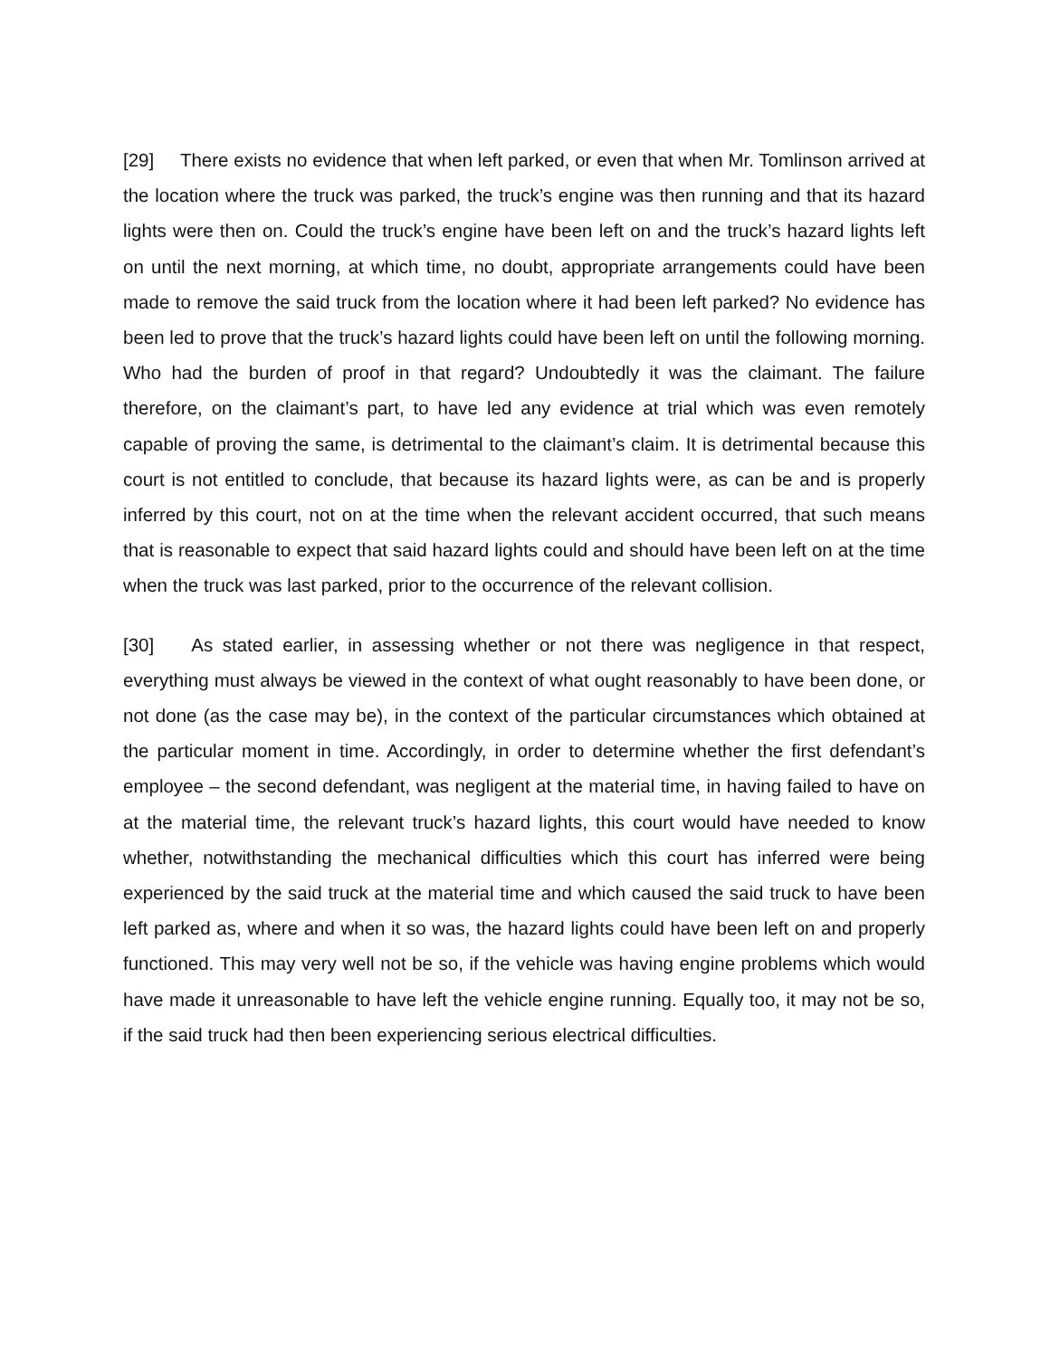[29] There exists no evidence that when left parked, or even that when Mr. Tomlinson arrived at the location where the truck was parked, the truck’s engine was then running and that its hazard lights were then on. Could the truck’s engine have been left on and the truck’s hazard lights left on until the next morning, at which time, no doubt, appropriate arrangements could have been made to remove the said truck from the location where it had been left parked? No evidence has been led to prove that the truck’s hazard lights could have been left on until the following morning. Who had the burden of proof in that regard? Undoubtedly it was the claimant. The failure therefore, on the claimant’s part, to have led any evidence at trial which was even remotely capable of proving the same, is detrimental to the claimant’s claim. It is detrimental because this court is not entitled to conclude, that because its hazard lights were, as can be and is properly inferred by this court, not on at the time when the relevant accident occurred, that such means that is reasonable to expect that said hazard lights could and should have been left on at the time when the truck was last parked, prior to the occurrence of the relevant collision.
[30] As stated earlier, in assessing whether or not there was negligence in that respect, everything must always be viewed in the context of what ought reasonably to have been done, or not done (as the case may be), in the context of the particular circumstances which obtained at the particular moment in time. Accordingly, in order to determine whether the first defendant’s employee – the second defendant, was negligent at the material time, in having failed to have on at the material time, the relevant truck’s hazard lights, this court would have needed to know whether, notwithstanding the mechanical difficulties which this court has inferred were being experienced by the said truck at the material time and which caused the said truck to have been left parked as, where and when it so was, the hazard lights could have been left on and properly functioned. This may very well not be so, if the vehicle was having engine problems which would have made it unreasonable to have left the vehicle engine running. Equally too, it may not be so, if the said truck had then been experiencing serious electrical difficulties.